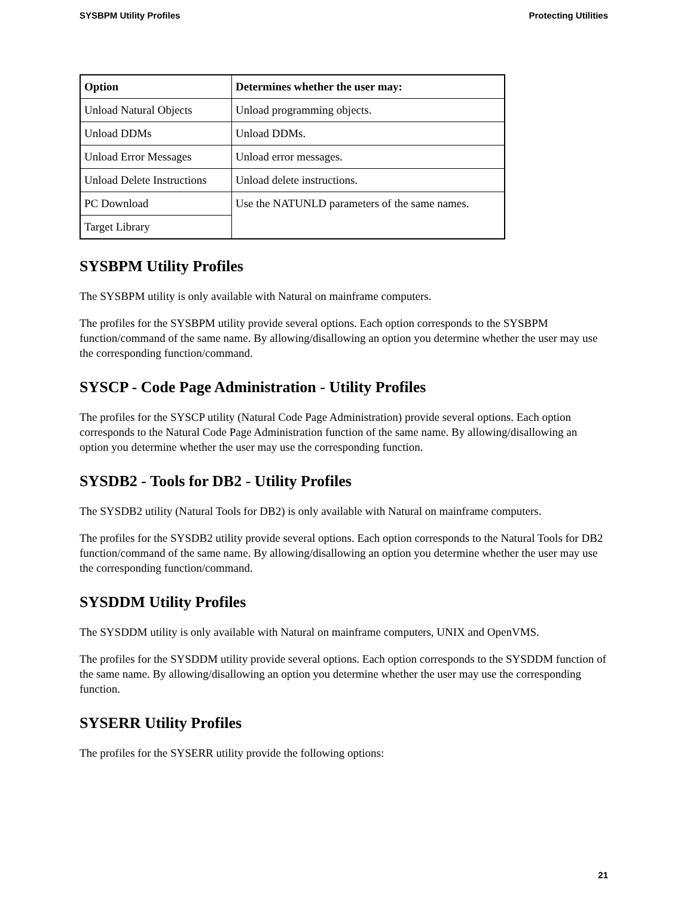SYSBPM Utility Profiles Protecting Utilities
| Option | Determines whether the user may: |
| --- | --- |
| Unload Natural Objects | Unload programming objects. |
| Unload DDMs | Unload DDMs. |
| Unload Error Messages | Unload error messages. |
| Unload Delete Instructions | Unload delete instructions. |
| PC Download | Use the NATUNLD parameters of the same names. |
| Target Library | |
SYSBPM Utility Profiles
The SYSBPM utility is only available with Natural on mainframe computers.
The profiles for the SYSBPM utility provide several options. Each option corresponds to the SYSBPM function/command of the same name. By allowing/disallowing an option you determine whether the user may use the corresponding function/command.
SYSCP - Code Page Administration - Utility Profiles
The profiles for the SYSCP utility (Natural Code Page Administration) provide several options. Each option corresponds to the Natural Code Page Administration function of the same name. By allowing/disallowing an option you determine whether the user may use the corresponding function.
SYSDB2 - Tools for DB2 - Utility Profiles
The SYSDB2 utility (Natural Tools for DB2) is only available with Natural on mainframe computers.
The profiles for the SYSDB2 utility provide several options. Each option corresponds to the Natural Tools for DB2 function/command of the same name. By allowing/disallowing an option you determine whether the user may use the corresponding function/command.
SYSDDM Utility Profiles
The SYSDDM utility is only available with Natural on mainframe computers, UNIX and OpenVMS.
The profiles for the SYSDDM utility provide several options. Each option corresponds to the SYSDDM function of the same name. By allowing/disallowing an option you determine whether the user may use the corresponding function.
SYSERR Utility Profiles
The profiles for the SYSERR utility provide the following options:
21